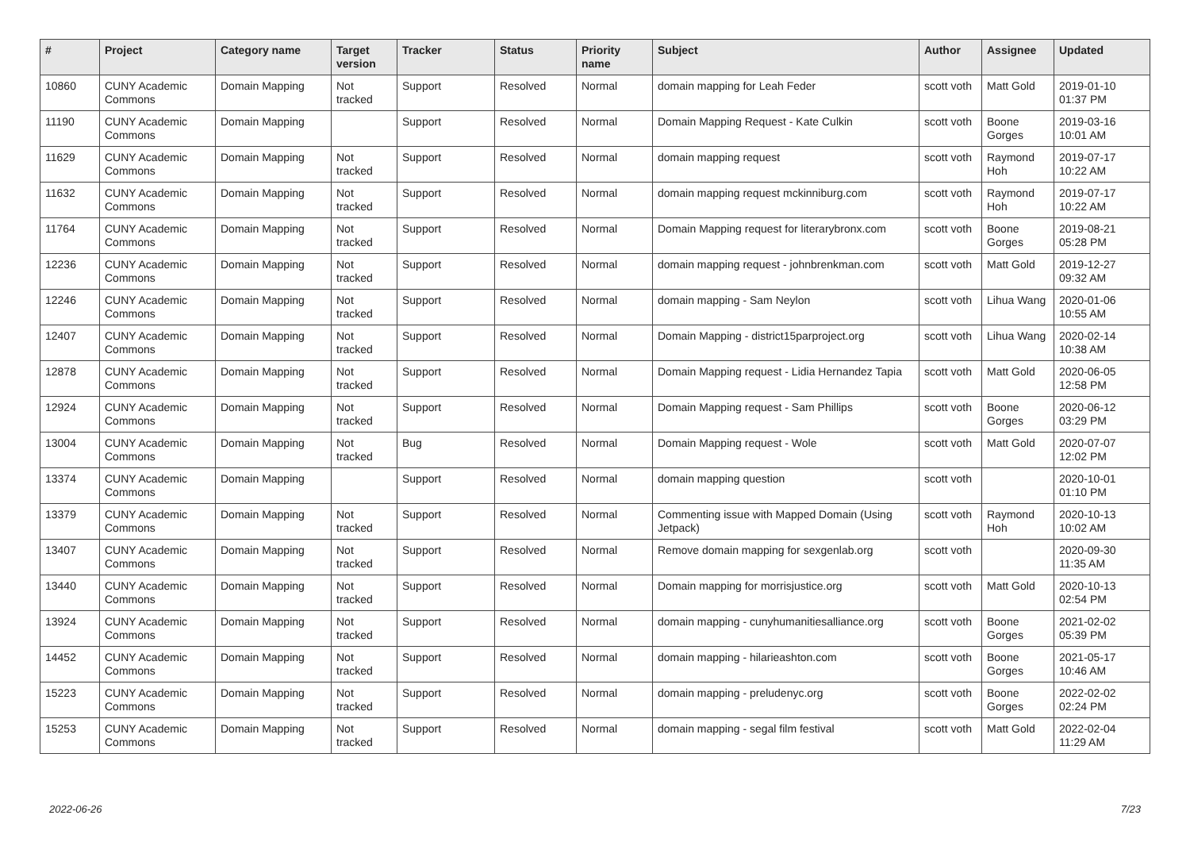| # | Project | Category name | Target version | Tracker | Status | Priority name | Subject | Author | Assignee | Updated |
| --- | --- | --- | --- | --- | --- | --- | --- | --- | --- | --- |
| 10860 | CUNY Academic Commons | Domain Mapping | Not tracked | Support | Resolved | Normal | domain mapping for Leah Feder | scott voth | Matt Gold | 2019-01-10 01:37 PM |
| 11190 | CUNY Academic Commons | Domain Mapping | | Support | Resolved | Normal | Domain Mapping Request - Kate Culkin | scott voth | Boone Gorges | 2019-03-16 10:01 AM |
| 11629 | CUNY Academic Commons | Domain Mapping | Not tracked | Support | Resolved | Normal | domain mapping request | scott voth | Raymond Hoh | 2019-07-17 10:22 AM |
| 11632 | CUNY Academic Commons | Domain Mapping | Not tracked | Support | Resolved | Normal | domain mapping request mckinniburg.com | scott voth | Raymond Hoh | 2019-07-17 10:22 AM |
| 11764 | CUNY Academic Commons | Domain Mapping | Not tracked | Support | Resolved | Normal | Domain Mapping request for literarybronx.com | scott voth | Boone Gorges | 2019-08-21 05:28 PM |
| 12236 | CUNY Academic Commons | Domain Mapping | Not tracked | Support | Resolved | Normal | domain mapping request - johnbrenkman.com | scott voth | Matt Gold | 2019-12-27 09:32 AM |
| 12246 | CUNY Academic Commons | Domain Mapping | Not tracked | Support | Resolved | Normal | domain mapping - Sam Neylon | scott voth | Lihua Wang | 2020-01-06 10:55 AM |
| 12407 | CUNY Academic Commons | Domain Mapping | Not tracked | Support | Resolved | Normal | Domain Mapping - district15parproject.org | scott voth | Lihua Wang | 2020-02-14 10:38 AM |
| 12878 | CUNY Academic Commons | Domain Mapping | Not tracked | Support | Resolved | Normal | Domain Mapping request - Lidia Hernandez Tapia | scott voth | Matt Gold | 2020-06-05 12:58 PM |
| 12924 | CUNY Academic Commons | Domain Mapping | Not tracked | Support | Resolved | Normal | Domain Mapping request - Sam Phillips | scott voth | Boone Gorges | 2020-06-12 03:29 PM |
| 13004 | CUNY Academic Commons | Domain Mapping | Not tracked | Bug | Resolved | Normal | Domain Mapping request - Wole | scott voth | Matt Gold | 2020-07-07 12:02 PM |
| 13374 | CUNY Academic Commons | Domain Mapping | | Support | Resolved | Normal | domain mapping question | scott voth | | 2020-10-01 01:10 PM |
| 13379 | CUNY Academic Commons | Domain Mapping | Not tracked | Support | Resolved | Normal | Commenting issue with Mapped Domain (Using Jetpack) | scott voth | Raymond Hoh | 2020-10-13 10:02 AM |
| 13407 | CUNY Academic Commons | Domain Mapping | Not tracked | Support | Resolved | Normal | Remove domain mapping for sexgenlab.org | scott voth | | 2020-09-30 11:35 AM |
| 13440 | CUNY Academic Commons | Domain Mapping | Not tracked | Support | Resolved | Normal | Domain mapping for morrisjustice.org | scott voth | Matt Gold | 2020-10-13 02:54 PM |
| 13924 | CUNY Academic Commons | Domain Mapping | Not tracked | Support | Resolved | Normal | domain mapping - cunyhumanitiesalliance.org | scott voth | Boone Gorges | 2021-02-02 05:39 PM |
| 14452 | CUNY Academic Commons | Domain Mapping | Not tracked | Support | Resolved | Normal | domain mapping - hilarieashton.com | scott voth | Boone Gorges | 2021-05-17 10:46 AM |
| 15223 | CUNY Academic Commons | Domain Mapping | Not tracked | Support | Resolved | Normal | domain mapping - preludenyc.org | scott voth | Boone Gorges | 2022-02-02 02:24 PM |
| 15253 | CUNY Academic Commons | Domain Mapping | Not tracked | Support | Resolved | Normal | domain mapping - segal film festival | scott voth | Matt Gold | 2022-02-04 11:29 AM |
2022-06-26 7/23